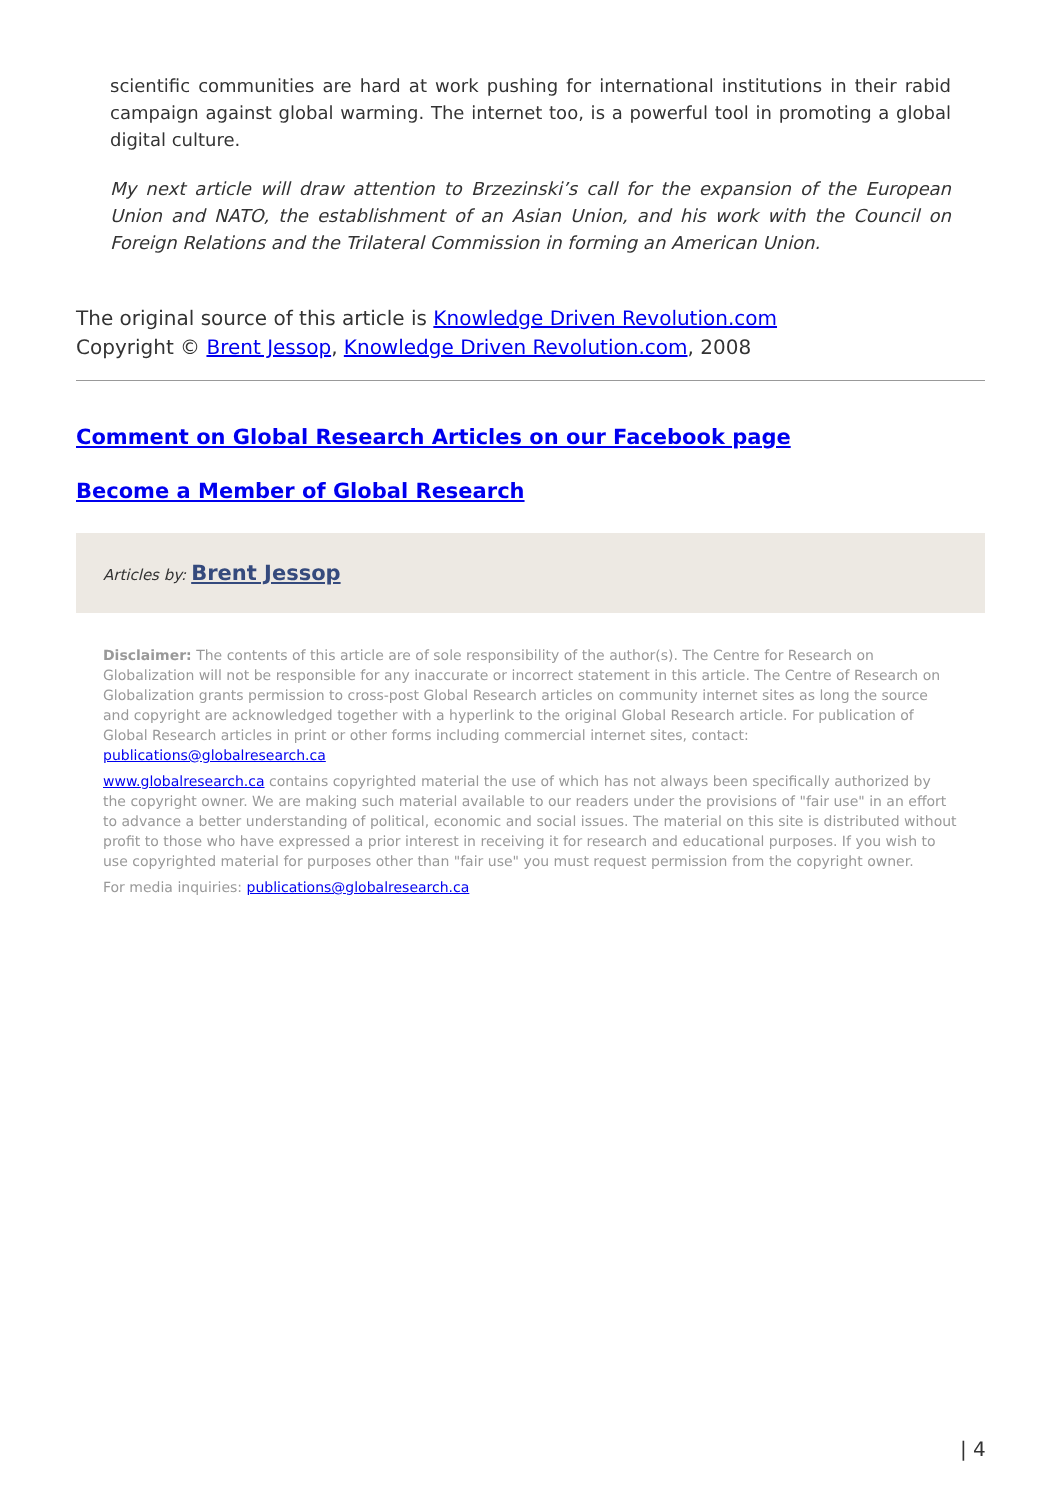scientific communities are hard at work pushing for international institutions in their rabid campaign against global warming. The internet too, is a powerful tool in promoting a global digital culture.
My next article will draw attention to Brzezinski’s call for the expansion of the European Union and NATO, the establishment of an Asian Union, and his work with the Council on Foreign Relations and the Trilateral Commission in forming an American Union.
The original source of this article is Knowledge Driven Revolution.com
Copyright © Brent Jessop, Knowledge Driven Revolution.com, 2008
Comment on Global Research Articles on our Facebook page
Become a Member of Global Research
Articles by: Brent Jessop
Disclaimer: The contents of this article are of sole responsibility of the author(s). The Centre for Research on Globalization will not be responsible for any inaccurate or incorrect statement in this article. The Centre of Research on Globalization grants permission to cross-post Global Research articles on community internet sites as long the source and copyright are acknowledged together with a hyperlink to the original Global Research article. For publication of Global Research articles in print or other forms including commercial internet sites, contact: publications@globalresearch.ca
www.globalresearch.ca contains copyrighted material the use of which has not always been specifically authorized by the copyright owner. We are making such material available to our readers under the provisions of "fair use" in an effort to advance a better understanding of political, economic and social issues. The material on this site is distributed without profit to those who have expressed a prior interest in receiving it for research and educational purposes. If you wish to use copyrighted material for purposes other than "fair use" you must request permission from the copyright owner.
For media inquiries: publications@globalresearch.ca
| 4